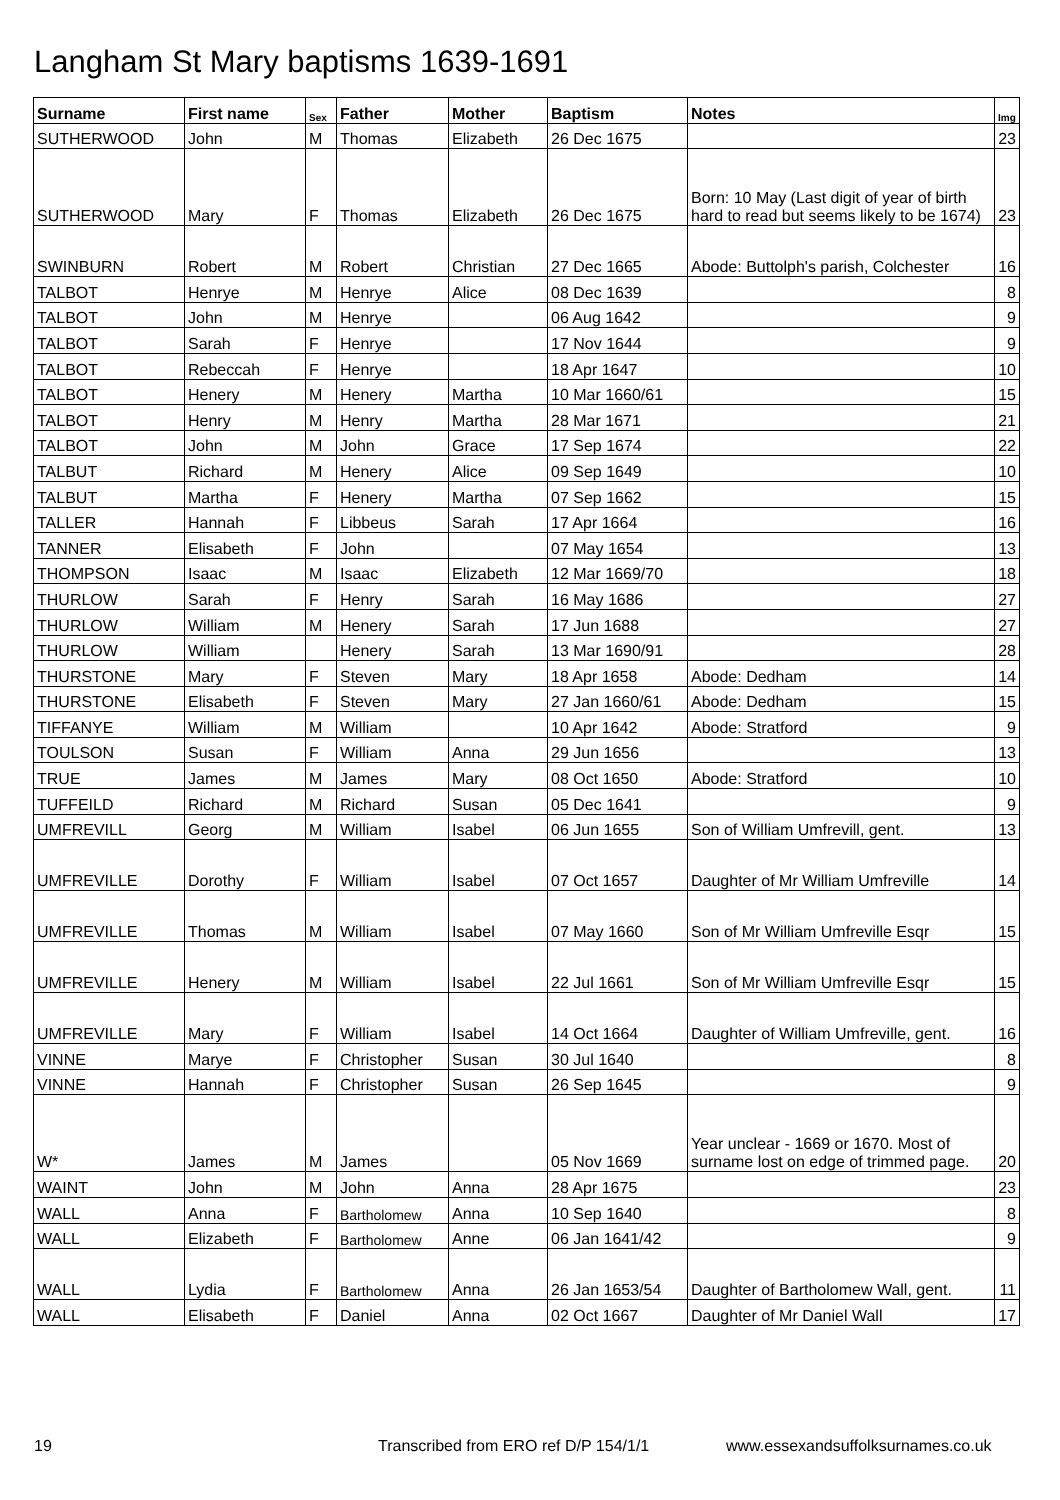Langham St Mary baptisms 1639-1691
| Surname | First name | Sex | Father | Mother | Baptism | Notes | Img |
| --- | --- | --- | --- | --- | --- | --- | --- |
| SUTHERWOOD | John | M | Thomas | Elizabeth | 26 Dec 1675 | | 23 |
| SUTHERWOOD | Mary | F | Thomas | Elizabeth | 26 Dec 1675 | Born: 10 May (Last digit of year of birth hard to read but seems likely to be 1674) | 23 |
| SWINBURN | Robert | M | Robert | Christian | 27 Dec 1665 | Abode: Buttolph's parish, Colchester | 16 |
| TALBOT | Henrye | M | Henrye | Alice | 08 Dec 1639 | | 8 |
| TALBOT | John | M | Henrye | | 06 Aug 1642 | | 9 |
| TALBOT | Sarah | F | Henrye | | 17 Nov 1644 | | 9 |
| TALBOT | Rebeccah | F | Henrye | | 18 Apr 1647 | | 10 |
| TALBOT | Henery | M | Henery | Martha | 10 Mar 1660/61 | | 15 |
| TALBOT | Henry | M | Henry | Martha | 28 Mar 1671 | | 21 |
| TALBOT | John | M | John | Grace | 17 Sep 1674 | | 22 |
| TALBUT | Richard | M | Henery | Alice | 09 Sep 1649 | | 10 |
| TALBUT | Martha | F | Henery | Martha | 07 Sep 1662 | | 15 |
| TALLER | Hannah | F | Libbeus | Sarah | 17 Apr 1664 | | 16 |
| TANNER | Elisabeth | F | John | | 07 May 1654 | | 13 |
| THOMPSON | Isaac | M | Isaac | Elizabeth | 12 Mar 1669/70 | | 18 |
| THURLOW | Sarah | F | Henry | Sarah | 16 May 1686 | | 27 |
| THURLOW | William | M | Henery | Sarah | 17 Jun 1688 | | 27 |
| THURLOW | William | | Henery | Sarah | 13 Mar 1690/91 | | 28 |
| THURSTONE | Mary | F | Steven | Mary | 18 Apr 1658 | Abode: Dedham | 14 |
| THURSTONE | Elisabeth | F | Steven | Mary | 27 Jan 1660/61 | Abode: Dedham | 15 |
| TIFFANYE | William | M | William | | 10 Apr 1642 | Abode: Stratford | 9 |
| TOULSON | Susan | F | William | Anna | 29 Jun 1656 | | 13 |
| TRUE | James | M | James | Mary | 08 Oct 1650 | Abode: Stratford | 10 |
| TUFFEILD | Richard | M | Richard | Susan | 05 Dec 1641 | | 9 |
| UMFREVILL | Georg | M | William | Isabel | 06 Jun 1655 | Son of William Umfrevill, gent. | 13 |
| UMFREVILLE | Dorothy | F | William | Isabel | 07 Oct 1657 | Daughter of Mr William Umfreville | 14 |
| UMFREVILLE | Thomas | M | William | Isabel | 07 May 1660 | Son of Mr William Umfreville Esqr | 15 |
| UMFREVILLE | Henery | M | William | Isabel | 22 Jul 1661 | Son of Mr William Umfreville Esqr | 15 |
| UMFREVILLE | Mary | F | William | Isabel | 14 Oct 1664 | Daughter of William Umfreville, gent. | 16 |
| VINNE | Marye | F | Christopher | Susan | 30 Jul 1640 | | 8 |
| VINNE | Hannah | F | Christopher | Susan | 26 Sep 1645 | | 9 |
| W* | James | M | James | | 05 Nov 1669 | Year unclear - 1669 or 1670. Most of surname lost on edge of trimmed page. | 20 |
| WAINT | John | M | John | Anna | 28 Apr 1675 | | 23 |
| WALL | Anna | F | Bartholomew | Anna | 10 Sep 1640 | | 8 |
| WALL | Elizabeth | F | Bartholomew | Anne | 06 Jan 1641/42 | | 9 |
| WALL | Lydia | F | Bartholomew | Anna | 26 Jan 1653/54 | Daughter of Bartholomew Wall, gent. | 11 |
| WALL | Elisabeth | F | Daniel | Anna | 02 Oct 1667 | Daughter of Mr Daniel Wall | 17 |
19
Transcribed from ERO ref D/P 154/1/1
www.essexandsuffolksurnames.co.uk